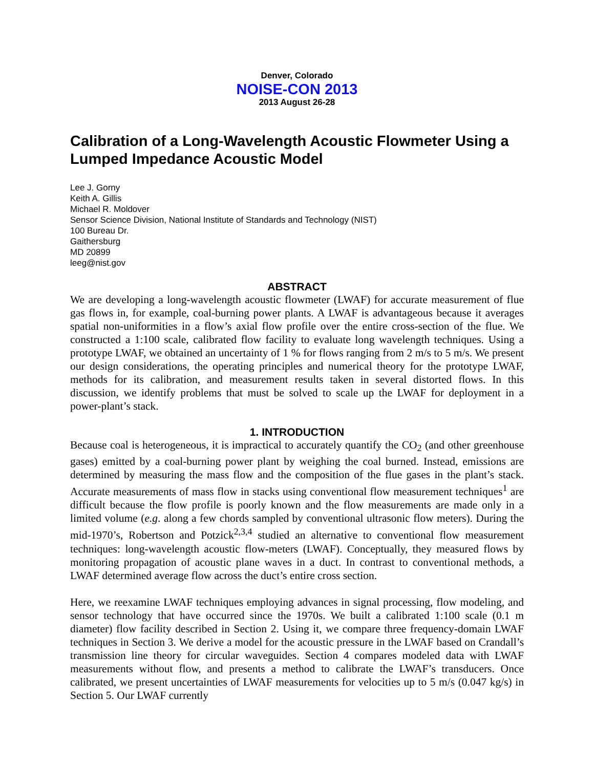Denver, Colorado
NOISE-CON 2013
2013 August 26-28
Calibration of a Long-Wavelength Acoustic Flowmeter Using a Lumped Impedance Acoustic Model
Lee J. Gorny
Keith A. Gillis
Michael R. Moldover
Sensor Science Division, National Institute of Standards and Technology (NIST)
100 Bureau Dr.
Gaithersburg
MD 20899
leeg@nist.gov
ABSTRACT
We are developing a long-wavelength acoustic flowmeter (LWAF) for accurate measurement of flue gas flows in, for example, coal-burning power plants. A LWAF is advantageous because it averages spatial non-uniformities in a flow’s axial flow profile over the entire cross-section of the flue. We constructed a 1:100 scale, calibrated flow facility to evaluate long wavelength techniques. Using a prototype LWAF, we obtained an uncertainty of 1 % for flows ranging from 2 m/s to 5 m/s. We present our design considerations, the operating principles and numerical theory for the prototype LWAF, methods for its calibration, and measurement results taken in several distorted flows. In this discussion, we identify problems that must be solved to scale up the LWAF for deployment in a power-plant’s stack.
1. INTRODUCTION
Because coal is heterogeneous, it is impractical to accurately quantify the CO<sub>2</sub> (and other greenhouse gases) emitted by a coal-burning power plant by weighing the coal burned. Instead, emissions are determined by measuring the mass flow and the composition of the flue gases in the plant’s stack. Accurate measurements of mass flow in stacks using conventional flow measurement techniques<sup>1</sup> are difficult because the flow profile is poorly known and the flow measurements are made only in a limited volume (e.g. along a few chords sampled by conventional ultrasonic flow meters). During the mid-1970’s, Robertson and Potzick<sup>2,3,4</sup> studied an alternative to conventional flow measurement techniques: long-wavelength acoustic flow-meters (LWAF). Conceptually, they measured flows by monitoring propagation of acoustic plane waves in a duct. In contrast to conventional methods, a LWAF determined average flow across the duct’s entire cross section.
Here, we reexamine LWAF techniques employing advances in signal processing, flow modeling, and sensor technology that have occurred since the 1970s. We built a calibrated 1:100 scale (0.1 m diameter) flow facility described in Section 2. Using it, we compare three frequency-domain LWAF techniques in Section 3. We derive a model for the acoustic pressure in the LWAF based on Crandall’s transmission line theory for circular waveguides. Section 4 compares modeled data with LWAF measurements without flow, and presents a method to calibrate the LWAF’s transducers. Once calibrated, we present uncertainties of LWAF measurements for velocities up to 5 m/s (0.047 kg/s) in Section 5. Our LWAF currently